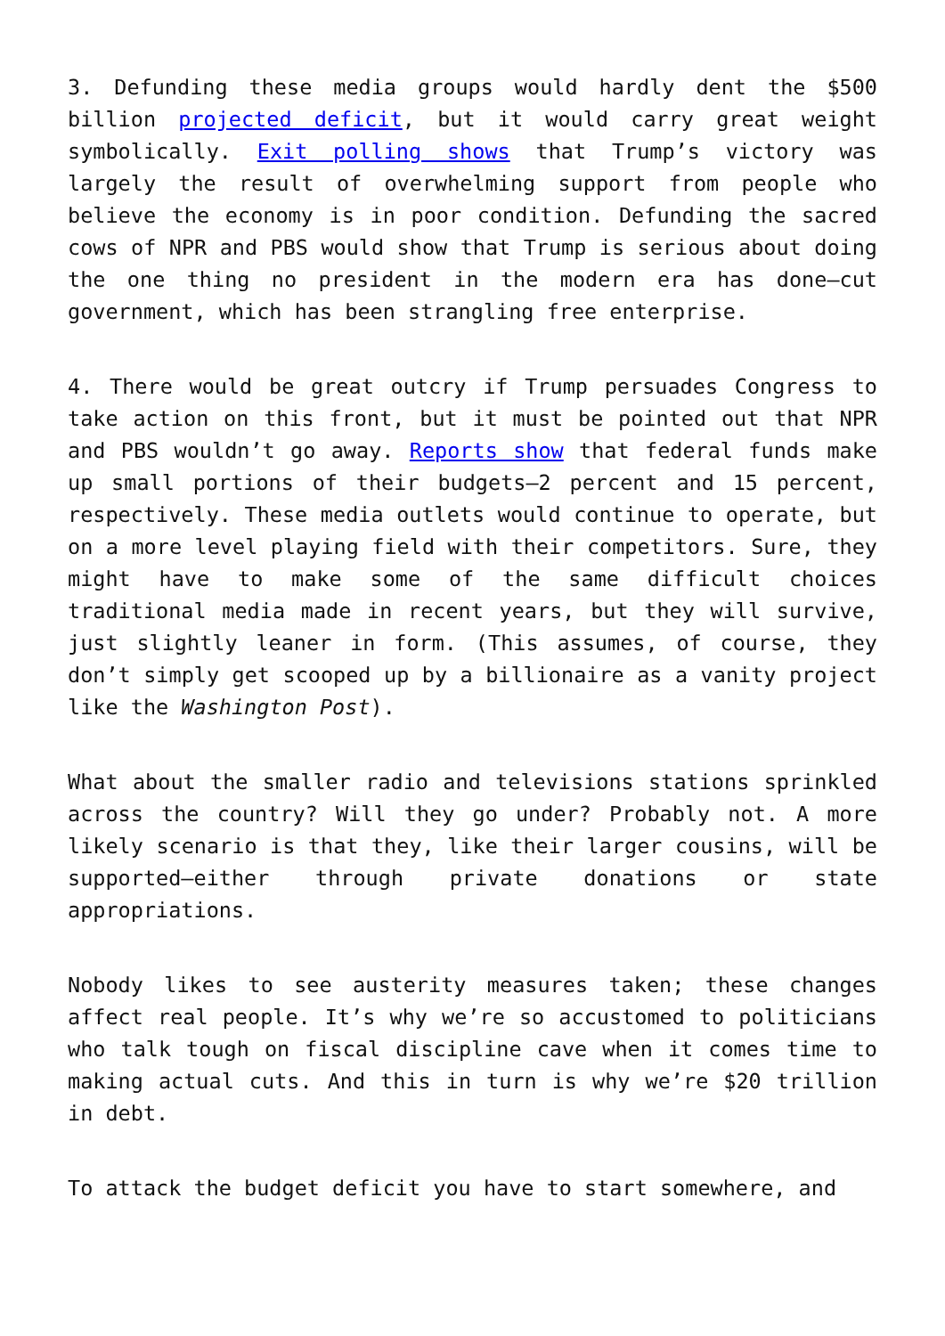3. Defunding these media groups would hardly dent the $500 billion projected deficit, but it would carry great weight symbolically. Exit polling shows that Trump’s victory was largely the result of overwhelming support from people who believe the economy is in poor condition. Defunding the sacred cows of NPR and PBS would show that Trump is serious about doing the one thing no president in the modern era has done—cut government, which has been strangling free enterprise.
4. There would be great outcry if Trump persuades Congress to take action on this front, but it must be pointed out that NPR and PBS wouldn’t go away. Reports show that federal funds make up small portions of their budgets—2 percent and 15 percent, respectively. These media outlets would continue to operate, but on a more level playing field with their competitors. Sure, they might have to make some of the same difficult choices traditional media made in recent years, but they will survive, just slightly leaner in form. (This assumes, of course, they don’t simply get scooped up by a billionaire as a vanity project like the Washington Post).
What about the smaller radio and televisions stations sprinkled across the country? Will they go under? Probably not. A more likely scenario is that they, like their larger cousins, will be supported—either through private donations or state appropriations.
Nobody likes to see austerity measures taken; these changes affect real people. It’s why we’re so accustomed to politicians who talk tough on fiscal discipline cave when it comes time to making actual cuts. And this in turn is why we’re $20 trillion in debt.
To attack the budget deficit you have to start somewhere, and